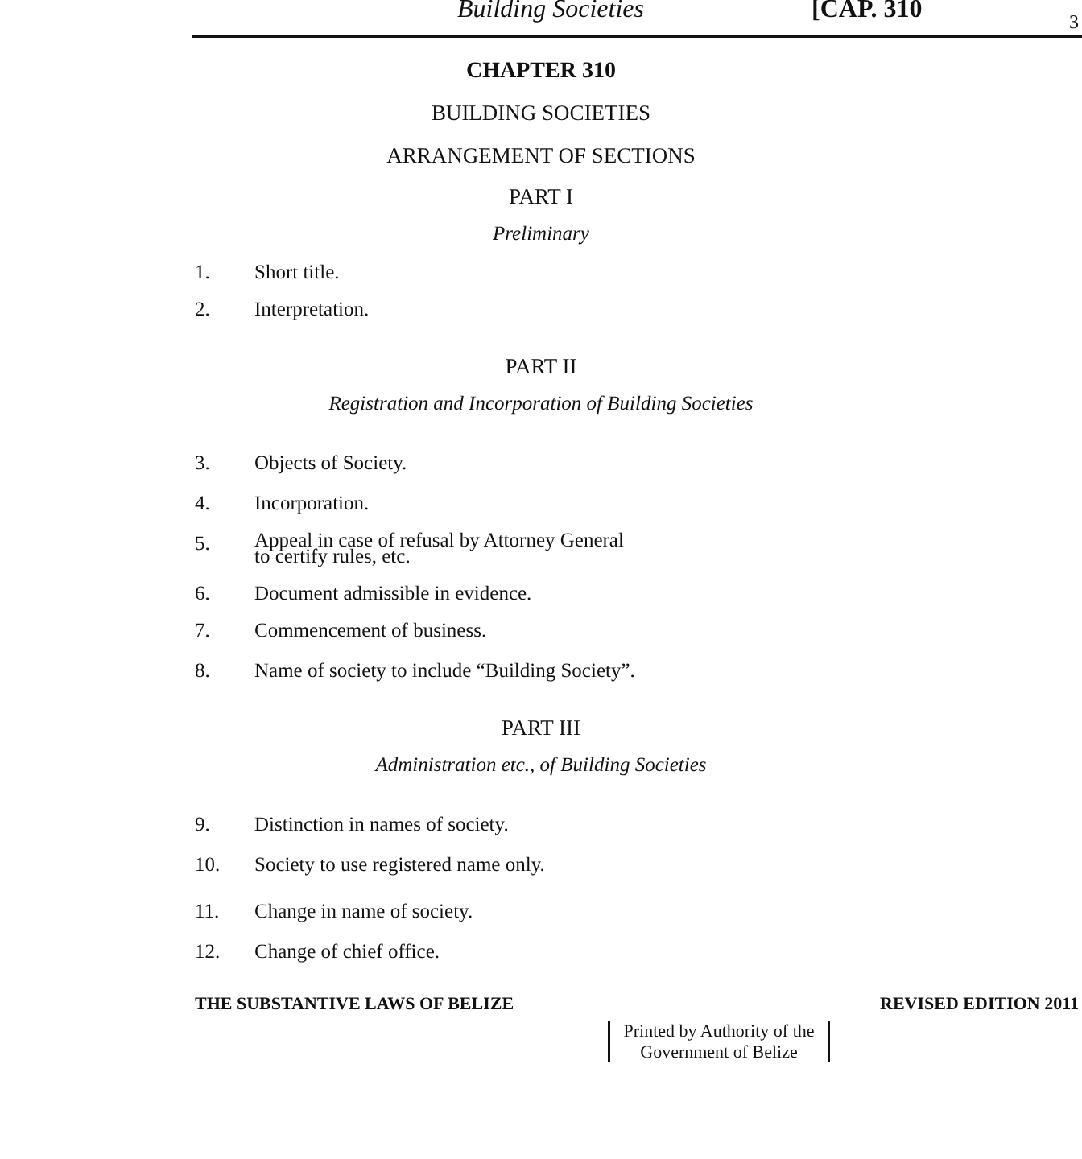Building Societies [CAP. 310 3
CHAPTER 310
BUILDING SOCIETIES
ARRANGEMENT OF SECTIONS
PART I
Preliminary
1. Short title.
2. Interpretation.
PART II
Registration and Incorporation of Building Societies
3. Objects of Society.
4. Incorporation.
5. Appeal in case of refusal by Attorney General
to certify rules, etc.
6. Document admissible in evidence.
7. Commencement of business.
8. Name of society to include “Building Society”.
PART III
Administration etc., of Building Societies
9. Distinction in names of society.
10. Society to use registered name only.
11. Change in name of society.
12. Change of chief office.
THE SUBSTANTIVE LAWS OF BELIZE REVISED EDITION 2011
Printed by Authority of the
Government of Belize